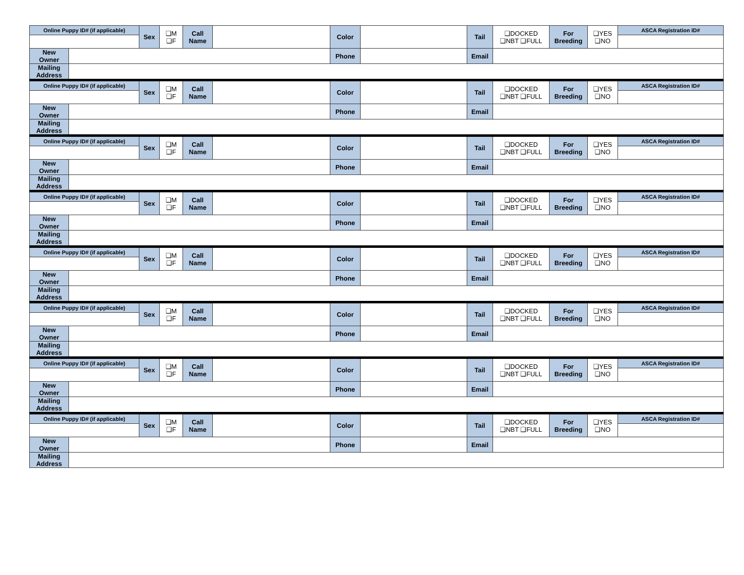| Online Puppy ID# (if applicable) | | Sex | ❑M ❑F | Call Name | | Color | | Tail | ❑DOCKED ❑NBT ❑FULL | For Breeding | ❑YES ❑NO | ASCA Registration ID# |
| New Owner | | | | | | Phone | | Email | | | | |
| Mailing Address | | | | | | | | | | | | |
| Online Puppy ID# (if applicable) | | Sex | ❑M ❑F | Call Name | | Color | | Tail | ❑DOCKED ❑NBT ❑FULL | For Breeding | ❑YES ❑NO | ASCA Registration ID# |
| New Owner | | | | | | Phone | | Email | | | | |
| Mailing Address | | | | | | | | | | | | |
| Online Puppy ID# (if applicable) | | Sex | ❑M ❑F | Call Name | | Color | | Tail | ❑DOCKED ❑NBT ❑FULL | For Breeding | ❑YES ❑NO | ASCA Registration ID# |
| New Owner | | | | | | Phone | | Email | | | | |
| Mailing Address | | | | | | | | | | | | |
| Online Puppy ID# (if applicable) | | Sex | ❑M ❑F | Call Name | | Color | | Tail | ❑DOCKED ❑NBT ❑FULL | For Breeding | ❑YES ❑NO | ASCA Registration ID# |
| New Owner | | | | | | Phone | | Email | | | | |
| Mailing Address | | | | | | | | | | | | |
| Online Puppy ID# (if applicable) | | Sex | ❑M ❑F | Call Name | | Color | | Tail | ❑DOCKED ❑NBT ❑FULL | For Breeding | ❑YES ❑NO | ASCA Registration ID# |
| New Owner | | | | | | Phone | | Email | | | | |
| Mailing Address | | | | | | | | | | | | |
| Online Puppy ID# (if applicable) | | Sex | ❑M ❑F | Call Name | | Color | | Tail | ❑DOCKED ❑NBT ❑FULL | For Breeding | ❑YES ❑NO | ASCA Registration ID# |
| New Owner | | | | | | Phone | | Email | | | | |
| Mailing Address | | | | | | | | | | | | |
| Online Puppy ID# (if applicable) | | Sex | ❑M ❑F | Call Name | | Color | | Tail | ❑DOCKED ❑NBT ❑FULL | For Breeding | ❑YES ❑NO | ASCA Registration ID# |
| New Owner | | | | | | Phone | | Email | | | | |
| Mailing Address | | | | | | | | | | | | |
| Online Puppy ID# (if applicable) | | Sex | ❑M ❑F | Call Name | | Color | | Tail | ❑DOCKED ❑NBT ❑FULL | For Breeding | ❑YES ❑NO | ASCA Registration ID# |
| New Owner | | | | | | Phone | | Email | | | | |
| Mailing Address | | | | | | | | | | | | |